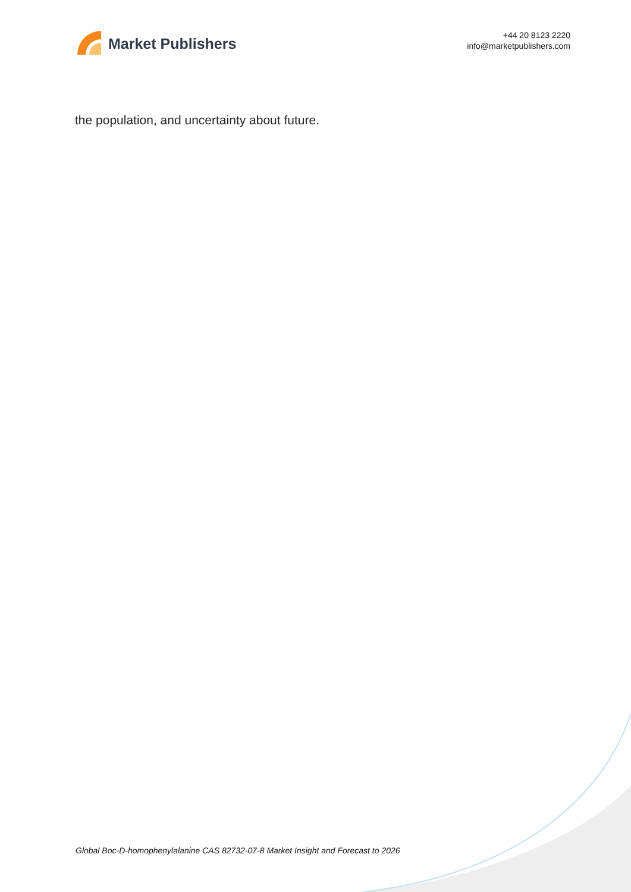Market Publishers
+44 20 8123 2220
info@marketpublishers.com
the population, and uncertainty about future.
Global Boc-D-homophenylalanine CAS 82732-07-8 Market Insight and Forecast to 2026